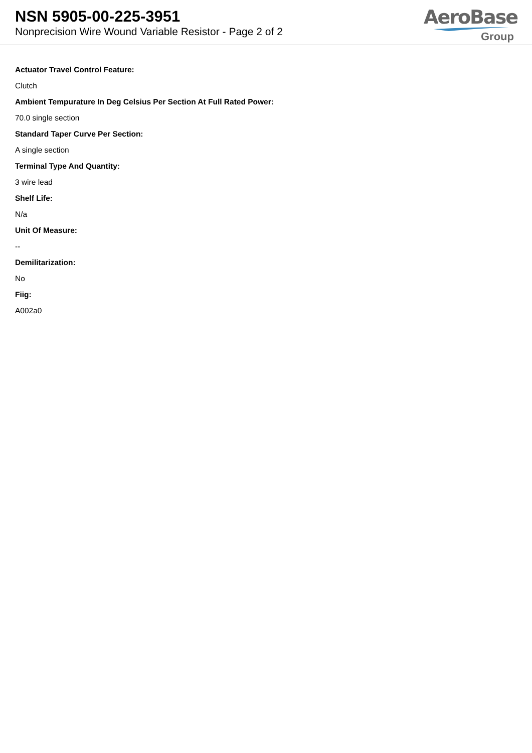NSN 5905-00-225-3951
Nonprecision Wire Wound Variable Resistor - Page 2 of 2
AeroBase
Group
Actuator Travel Control Feature:
Clutch
Ambient Tempurature In Deg Celsius Per Section At Full Rated Power:
70.0 single section
Standard Taper Curve Per Section:
A single section
Terminal Type And Quantity:
3 wire lead
Shelf Life:
N/a
Unit Of Measure:
--
Demilitarization:
No
Fiig:
A002a0